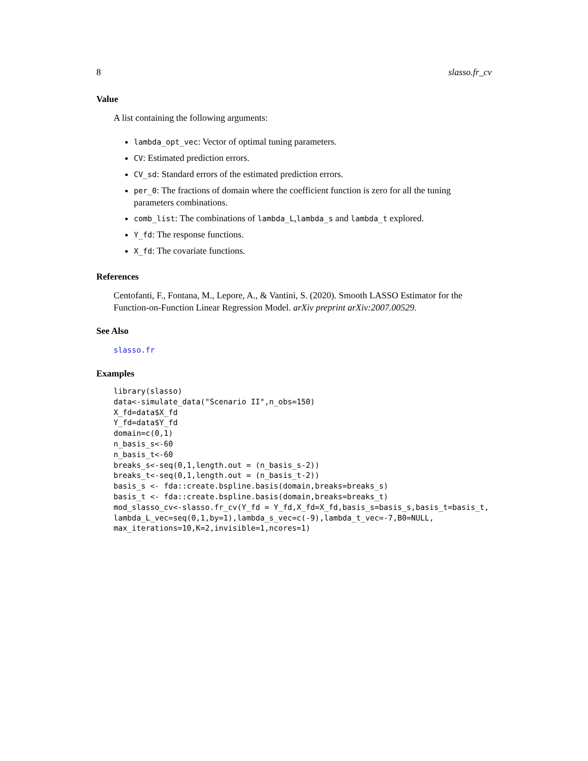8 slasso.fr_cv
Value
A list containing the following arguments:
lambda_opt_vec: Vector of optimal tuning parameters.
CV: Estimated prediction errors.
CV_sd: Standard errors of the estimated prediction errors.
per_0: The fractions of domain where the coefficient function is zero for all the tuning parameters combinations.
comb_list: The combinations of lambda_L,lambda_s and lambda_t explored.
Y_fd: The response functions.
X_fd: The covariate functions.
References
Centofanti, F., Fontana, M., Lepore, A., & Vantini, S. (2020). Smooth LASSO Estimator for the Function-on-Function Linear Regression Model. arXiv preprint arXiv:2007.00529.
See Also
slasso.fr
Examples
library(slasso)
data<-simulate_data("Scenario II",n_obs=150)
X_fd=data$X_fd
Y_fd=data$Y_fd
domain=c(0,1)
n_basis_s<-60
n_basis_t<-60
breaks_s<-seq(0,1,length.out = (n_basis_s-2))
breaks_t<-seq(0,1,length.out = (n_basis_t-2))
basis_s <- fda::create.bspline.basis(domain,breaks=breaks_s)
basis_t <- fda::create.bspline.basis(domain,breaks=breaks_t)
mod_slasso_cv<-slasso.fr_cv(Y_fd = Y_fd,X_fd=X_fd,basis_s=basis_s,basis_t=basis_t,
lambda_L_vec=seq(0,1,by=1),lambda_s_vec=c(-9),lambda_t_vec=-7,B0=NULL,
max_iterations=10,K=2,invisible=1,ncores=1)